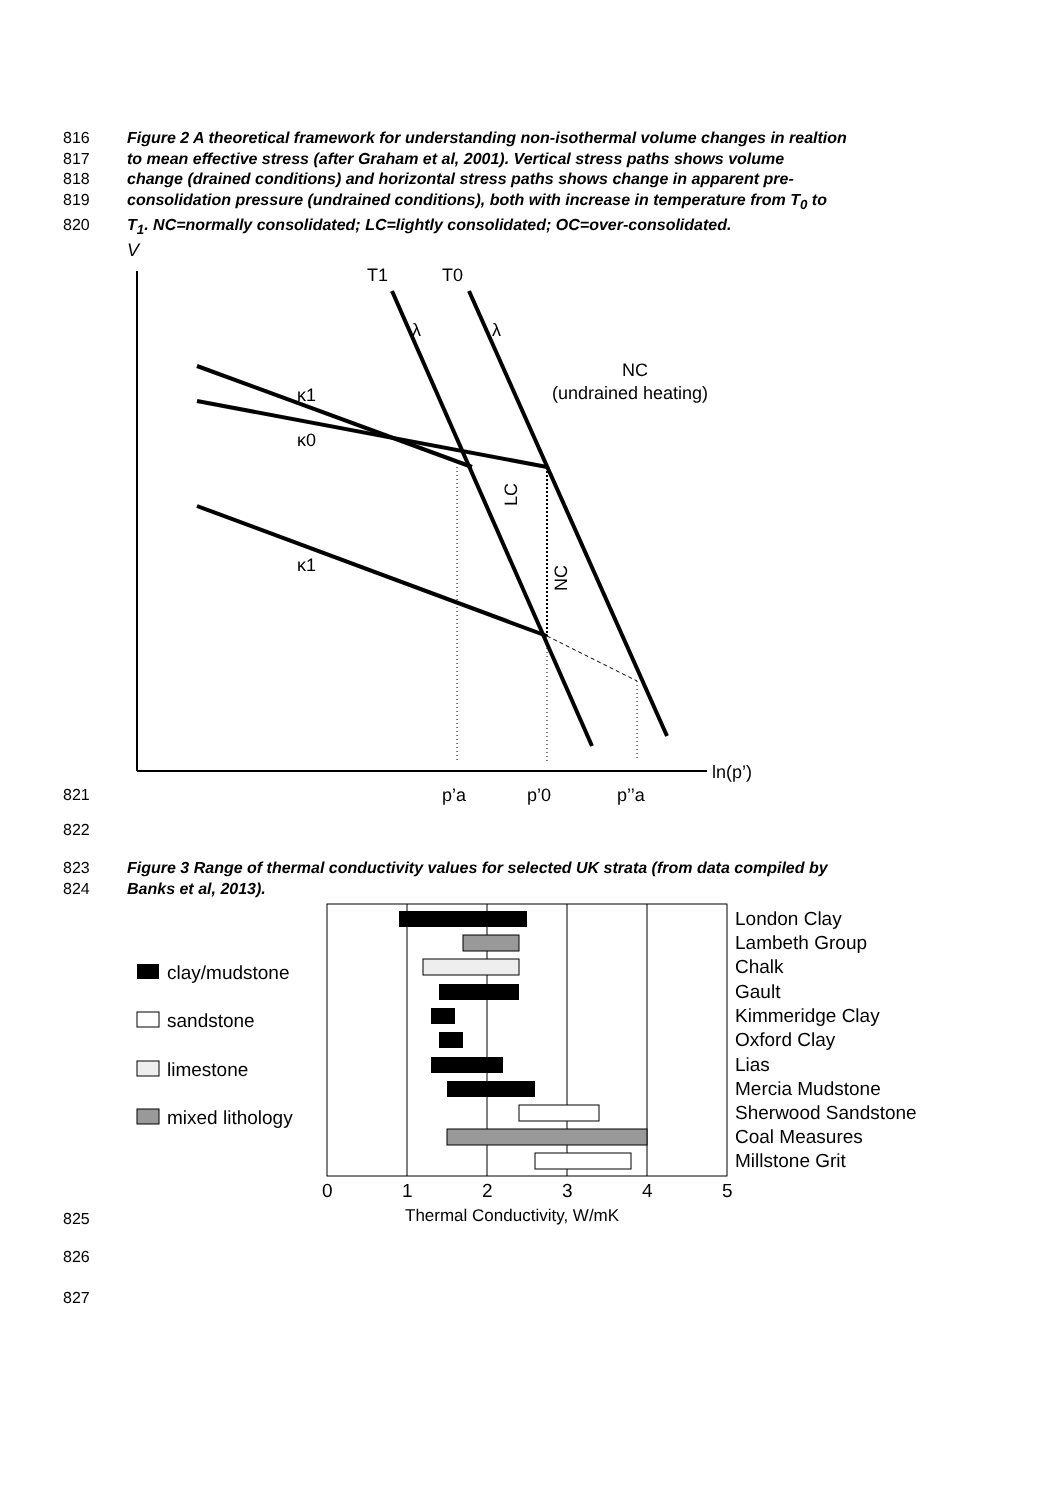816 Figure 2 A theoretical framework for understanding non-isothermal volume changes in realtion
817 to mean effective stress (after Graham et al, 2001). Vertical stress paths shows volume
818 change (drained conditions) and horizontal stress paths shows change in apparent pre-
819 consolidation pressure (undrained conditions), both with increase in temperature from T<sub>0</sub> to
820 T<sub>1</sub>. NC=normally consolidated; LC=lightly consolidated; OC=over-consolidated.
821
V
ln(p’)
T1
T0
λ
λ
κ1
κ0
κ1
NC
(undrained heating)
NC
LC
p’a
p’0
p’’a
822
823 Figure 3 Range of thermal conductivity values for selected UK strata (from data compiled by
824 Banks et al, 2013).
825
clay/mudstone
sandstone
limestone
mixed lithology
London Clay
Lambeth Group
Chalk
Gault
Kimmeridge Clay
Oxford Clay
Lias
Mercia Mudstone
Sherwood Sandstone
Coal Measures
Millstone Grit
0
1
2
3
4
5
Thermal Conductivity, W/mK
826
827